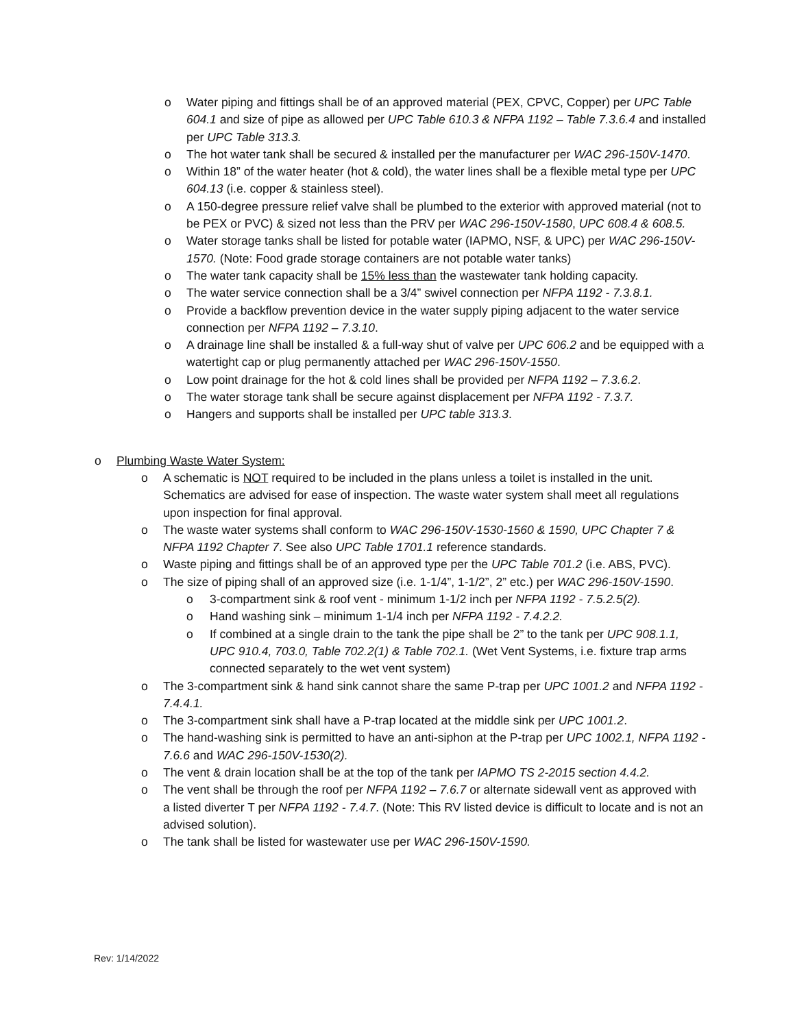o Water piping and fittings shall be of an approved material (PEX, CPVC, Copper) per UPC Table 604.1 and size of pipe as allowed per UPC Table 610.3 & NFPA 1192 – Table 7.3.6.4 and installed per UPC Table 313.3.
o The hot water tank shall be secured & installed per the manufacturer per WAC 296-150V-1470.
o Within 18” of the water heater (hot & cold), the water lines shall be a flexible metal type per UPC 604.13 (i.e. copper & stainless steel).
o A 150-degree pressure relief valve shall be plumbed to the exterior with approved material (not to be PEX or PVC) & sized not less than the PRV per WAC 296-150V-1580, UPC 608.4 & 608.5.
o Water storage tanks shall be listed for potable water (IAPMO, NSF, & UPC) per WAC 296-150V-1570. (Note: Food grade storage containers are not potable water tanks)
o The water tank capacity shall be 15% less than the wastewater tank holding capacity.
o The water service connection shall be a 3/4” swivel connection per NFPA 1192 - 7.3.8.1.
o Provide a backflow prevention device in the water supply piping adjacent to the water service connection per NFPA 1192 – 7.3.10.
o A drainage line shall be installed & a full-way shut of valve per UPC 606.2 and be equipped with a watertight cap or plug permanently attached per WAC 296-150V-1550.
o Low point drainage for the hot & cold lines shall be provided per NFPA 1192 – 7.3.6.2.
o The water storage tank shall be secure against displacement per NFPA 1192 - 7.3.7.
o Hangers and supports shall be installed per UPC table 313.3.
o Plumbing Waste Water System:
o A schematic is NOT required to be included in the plans unless a toilet is installed in the unit. Schematics are advised for ease of inspection. The waste water system shall meet all regulations upon inspection for final approval.
o The waste water systems shall conform to WAC 296-150V-1530-1560 & 1590, UPC Chapter 7 & NFPA 1192 Chapter 7. See also UPC Table 1701.1 reference standards.
o Waste piping and fittings shall be of an approved type per the UPC Table 701.2 (i.e. ABS, PVC).
o The size of piping shall of an approved size (i.e. 1-1/4”, 1-1/2”, 2” etc.) per WAC 296-150V-1590.
o 3-compartment sink & roof vent - minimum 1-1/2 inch per NFPA 1192 - 7.5.2.5(2).
o Hand washing sink – minimum 1-1/4 inch per NFPA 1192 - 7.4.2.2.
o If combined at a single drain to the tank the pipe shall be 2” to the tank per UPC 908.1.1, UPC 910.4, 703.0, Table 702.2(1) & Table 702.1. (Wet Vent Systems, i.e. fixture trap arms connected separately to the wet vent system)
o The 3-compartment sink & hand sink cannot share the same P-trap per UPC 1001.2 and NFPA 1192 - 7.4.4.1.
o The 3-compartment sink shall have a P-trap located at the middle sink per UPC 1001.2.
o The hand-washing sink is permitted to have an anti-siphon at the P-trap per UPC 1002.1, NFPA 1192 - 7.6.6 and WAC 296-150V-1530(2).
o The vent & drain location shall be at the top of the tank per IAPMO TS 2-2015 section 4.4.2.
o The vent shall be through the roof per NFPA 1192 – 7.6.7 or alternate sidewall vent as approved with a listed diverter T per NFPA 1192 - 7.4.7. (Note: This RV listed device is difficult to locate and is not an advised solution).
o The tank shall be listed for wastewater use per WAC 296-150V-1590.
Rev: 1/14/2022